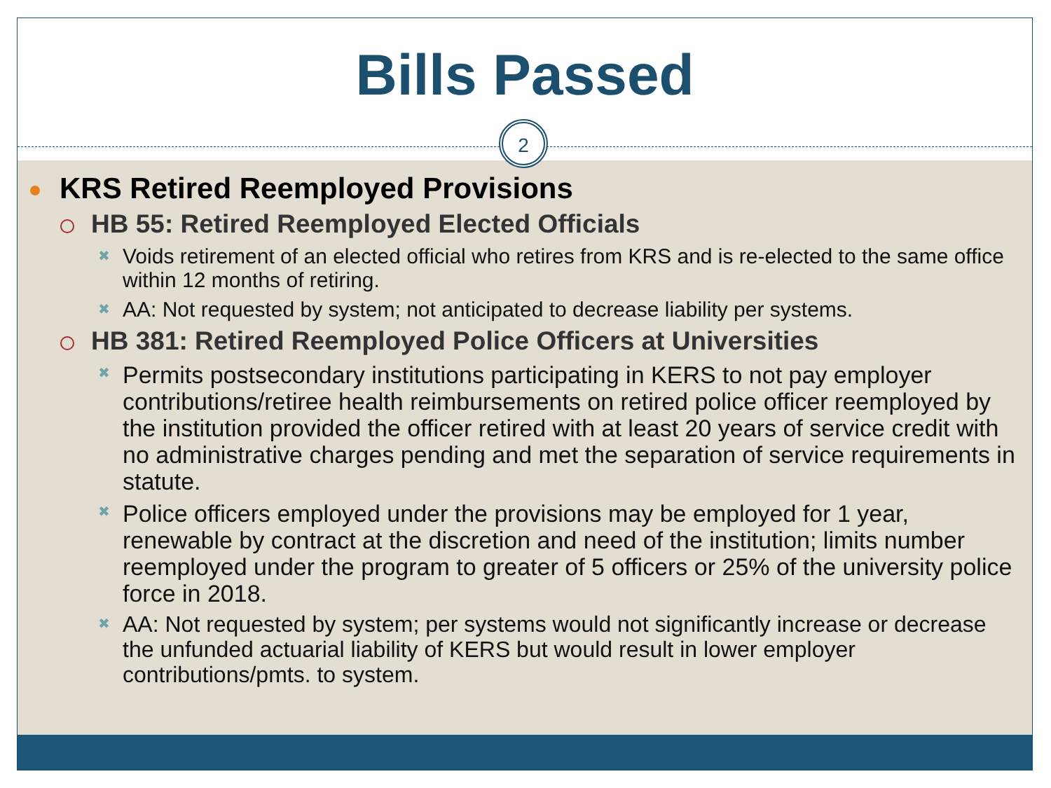Bills Passed
2
KRS Retired Reemployed Provisions
HB 55: Retired Reemployed Elected Officials
✖ Voids retirement of an elected official who retires from KRS and is re-elected to the same office within 12 months of retiring.
✖ AA: Not requested by system; not anticipated to decrease liability per systems.
HB 381: Retired Reemployed Police Officers at Universities
✖ Permits postsecondary institutions participating in KERS to not pay employer contributions/retiree health reimbursements on retired police officer reemployed by the institution provided the officer retired with at least 20 years of service credit with no administrative charges pending and met the separation of service requirements in statute.
✖ Police officers employed under the provisions may be employed for 1 year, renewable by contract at the discretion and need of the institution; limits number reemployed under the program to greater of 5 officers or 25% of the university police force in 2018.
✖ AA: Not requested by system; per systems would not significantly increase or decrease the unfunded actuarial liability of KERS but would result in lower employer contributions/pmts. to system.